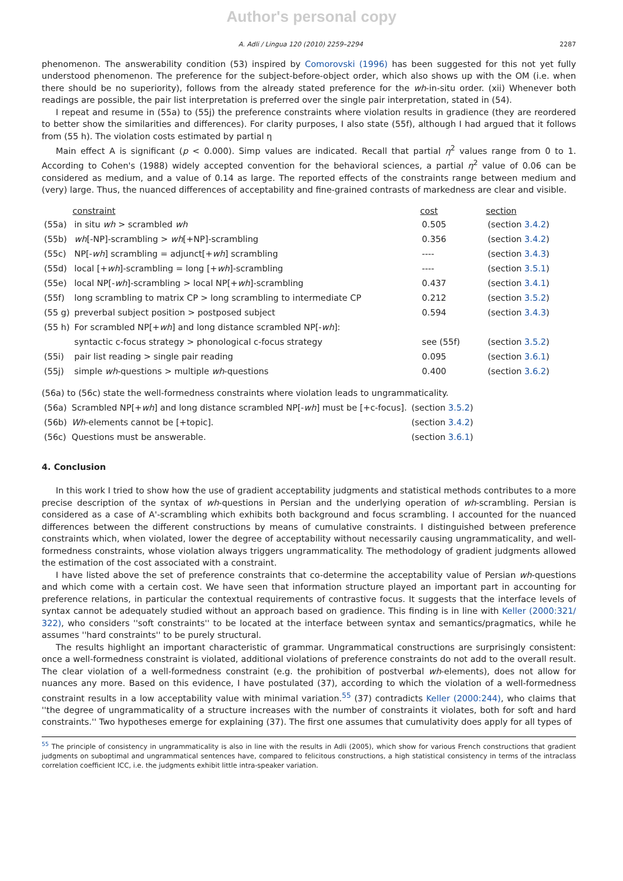Author's personal copy
A. Adli / Lingua 120 (2010) 2259–2294 2287
phenomenon. The answerability condition (53) inspired by Comorovski (1996) has been suggested for this not yet fully understood phenomenon. The preference for the subject-before-object order, which also shows up with the OM (i.e. when there should be no superiority), follows from the already stated preference for the wh-in-situ order. (xii) Whenever both readings are possible, the pair list interpretation is preferred over the single pair interpretation, stated in (54).
I repeat and resume in (55a) to (55j) the preference constraints where violation results in gradience (they are reordered to better show the similarities and differences). For clarity purposes, I also state (55f), although I had argued that it follows from (55 h). The violation costs estimated by partial η
Main effect A is significant (p < 0.000). Simp values are indicated. Recall that partial η<sup>2</sup> values range from 0 to 1. According to Cohen's (1988) widely accepted convention for the behavioral sciences, a partial η<sup>2</sup> value of 0.06 can be considered as medium, and a value of 0.14 as large. The reported effects of the constraints range between medium and (very) large. Thus, the nuanced differences of acceptability and fine-grained contrasts of markedness are clear and visible.
| | constraint | cost | section |
| --- | --- | --- | --- |
| (55a) | in situ wh > scrambled wh | 0.505 | (section 3.4.2 ) |
| (55b) | wh [-NP]-scrambling > wh [+NP]-scrambling | 0.356 | (section 3.4.2 ) |
| (55c) | NP[- wh ] scrambling = adjunct[+ wh ] scrambling | ---- | (section 3.4.3 ) |
| (55d) | local [+ wh ]-scrambling = long [+ wh ]-scrambling | ---- | (section 3.5.1 ) |
| (55e) | local NP[- wh ]-scrambling > local NP[+ wh ]-scrambling | 0.437 | (section 3.4.1 ) |
| (55f) | long scrambling to matrix CP > long scrambling to intermediate CP | 0.212 | (section 3.5.2 ) |
| (55 g) | preverbal subject position > postposed subject | 0.594 | (section 3.4.3 ) |
| (55 h) | For scrambled NP[+ wh ] and long distance scrambled NP[- wh ]: | | |
| | syntactic c-focus strategy > phonological c-focus strategy | see (55f) | (section 3.5.2 ) |
| (55i) | pair list reading > single pair reading | 0.095 | (section 3.6.1 ) |
| (55j) | simple wh -questions > multiple wh -questions | 0.400 | (section 3.6.2 ) |
(56a) to (56c) state the well-formedness constraints where violation leads to ungrammaticality.
| (56a) | Scrambled NP[+ wh ] and long distance scrambled NP[- wh ] must be [+c-focus]. | (section 3.5.2 ) |
| (56b) | Wh -elements cannot be [+topic]. | (section 3.4.2 ) |
| (56c) | Questions must be answerable. | (section 3.6.1 ) |
4. Conclusion
In this work I tried to show how the use of gradient acceptability judgments and statistical methods contributes to a more precise description of the syntax of wh-questions in Persian and the underlying operation of wh-scrambling. Persian is considered as a case of A'-scrambling which exhibits both background and focus scrambling. I accounted for the nuanced differences between the different constructions by means of cumulative constraints. I distinguished between preference constraints which, when violated, lower the degree of acceptability without necessarily causing ungrammaticality, and well-formedness constraints, whose violation always triggers ungrammaticality. The methodology of gradient judgments allowed the estimation of the cost associated with a constraint.
I have listed above the set of preference constraints that co-determine the acceptability value of Persian wh-questions and which come with a certain cost. We have seen that information structure played an important part in accounting for preference relations, in particular the contextual requirements of contrastive focus. It suggests that the interface levels of syntax cannot be adequately studied without an approach based on gradience. This finding is in line with Keller (2000:321/ 322), who considers ''soft constraints'' to be located at the interface between syntax and semantics/pragmatics, while he assumes ''hard constraints'' to be purely structural.
The results highlight an important characteristic of grammar. Ungrammatical constructions are surprisingly consistent: once a well-formedness constraint is violated, additional violations of preference constraints do not add to the overall result. The clear violation of a well-formedness constraint (e.g. the prohibition of postverbal wh-elements), does not allow for nuances any more. Based on this evidence, I have postulated (37), according to which the violation of a well-formedness constraint results in a low acceptability value with minimal variation.<sup>55</sup> (37) contradicts Keller (2000:244), who claims that ''the degree of ungrammaticality of a structure increases with the number of constraints it violates, both for soft and hard constraints.'' Two hypotheses emerge for explaining (37). The first one assumes that cumulativity does apply for all types of
<sup>55</sup> The principle of consistency in ungrammaticality is also in line with the results in Adli (2005), which show for various French constructions that gradient judgments on suboptimal and ungrammatical sentences have, compared to felicitous constructions, a high statistical consistency in terms of the intraclass correlation coefficient ICC, i.e. the judgments exhibit little intra-speaker variation.